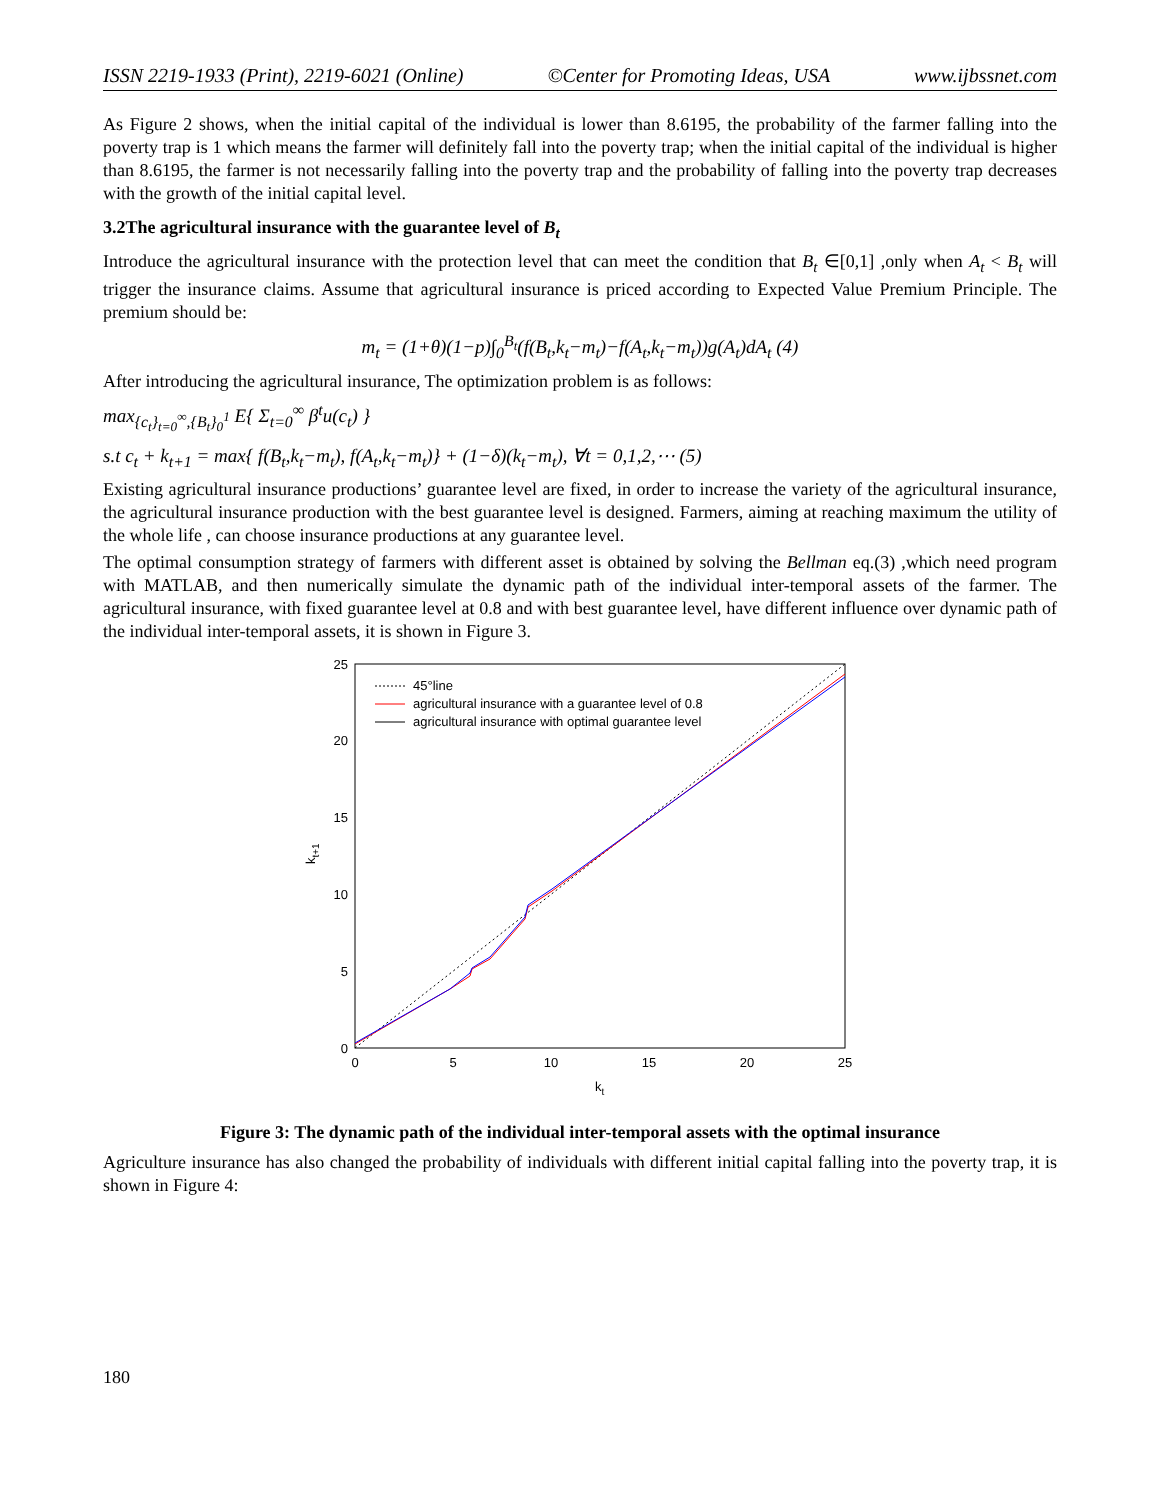ISSN 2219-1933 (Print), 2219-6021 (Online) ©Center for Promoting Ideas, USA www.ijbssnet.com
As Figure 2 shows, when the initial capital of the individual is lower than 8.6195, the probability of the farmer falling into the poverty trap is 1 which means the farmer will definitely fall into the poverty trap; when the initial capital of the individual is higher than 8.6195, the farmer is not necessarily falling into the poverty trap and the probability of falling into the poverty trap decreases with the growth of the initial capital level.
3.2The agricultural insurance with the guarantee level of B<sub>t</sub>
Introduce the agricultural insurance with the protection level that can meet the condition that B<sub>t</sub> ∈[0,1] ,only when A<sub>t</sub> < B<sub>t</sub> will trigger the insurance claims. Assume that agricultural insurance is priced according to Expected Value Premium Principle. The premium should be:
m<sub>t</sub> = (1+θ)(1−p)∫<sub>0</sub><sup>B<sub>t</sub></sup>(f(B<sub>t</sub>,k<sub>t</sub>−m<sub>t</sub>)−f(A<sub>t</sub>,k<sub>t</sub>−m<sub>t</sub>))g(A<sub>t</sub>)dA<sub>t</sub> (4)
After introducing the agricultural insurance, The optimization problem is as follows:
max<sub>{c<sub>t</sub>}<sub>t=0</sub><sup>∞</sup>,{B<sub>t</sub>}<sub>0</sub><sup>1</sup></sub> E{ Σ<sub>t=0</sub><sup>∞</sup> β<sup>t</sup>u(c<sub>t</sub>) }
s.t c<sub>t</sub> + k<sub>t+1</sub> = max{ f(B<sub>t</sub>,k<sub>t</sub>−m<sub>t</sub>), f(A<sub>t</sub>,k<sub>t</sub>−m<sub>t</sub>)} + (1−δ)(k<sub>t</sub>−m<sub>t</sub>), ∀t = 0,1,2,⋯ (5)
Existing agricultural insurance productions’ guarantee level are fixed, in order to increase the variety of the agricultural insurance, the agricultural insurance production with the best guarantee level is designed. Farmers, aiming at reaching maximum the utility of the whole life , can choose insurance productions at any guarantee level.
The optimal consumption strategy of farmers with different asset is obtained by solving the Bellman eq.(3) ,which need program with MATLAB, and then numerically simulate the dynamic path of the individual inter-temporal assets of the farmer. The agricultural insurance, with fixed guarantee level at 0.8 and with best guarantee level, have different influence over dynamic path of the individual inter-temporal assets, it is shown in Figure 3.
25
20
15
10
5
0
0
5
10
15
20
25
kt
kt+1
45°line
agricultural insurance with a guarantee level of 0.8
agricultural insurance with optimal guarantee level
Figure 3: The dynamic path of the individual inter-temporal assets with the optimal insurance
Agriculture insurance has also changed the probability of individuals with different initial capital falling into the poverty trap, it is shown in Figure 4:
180